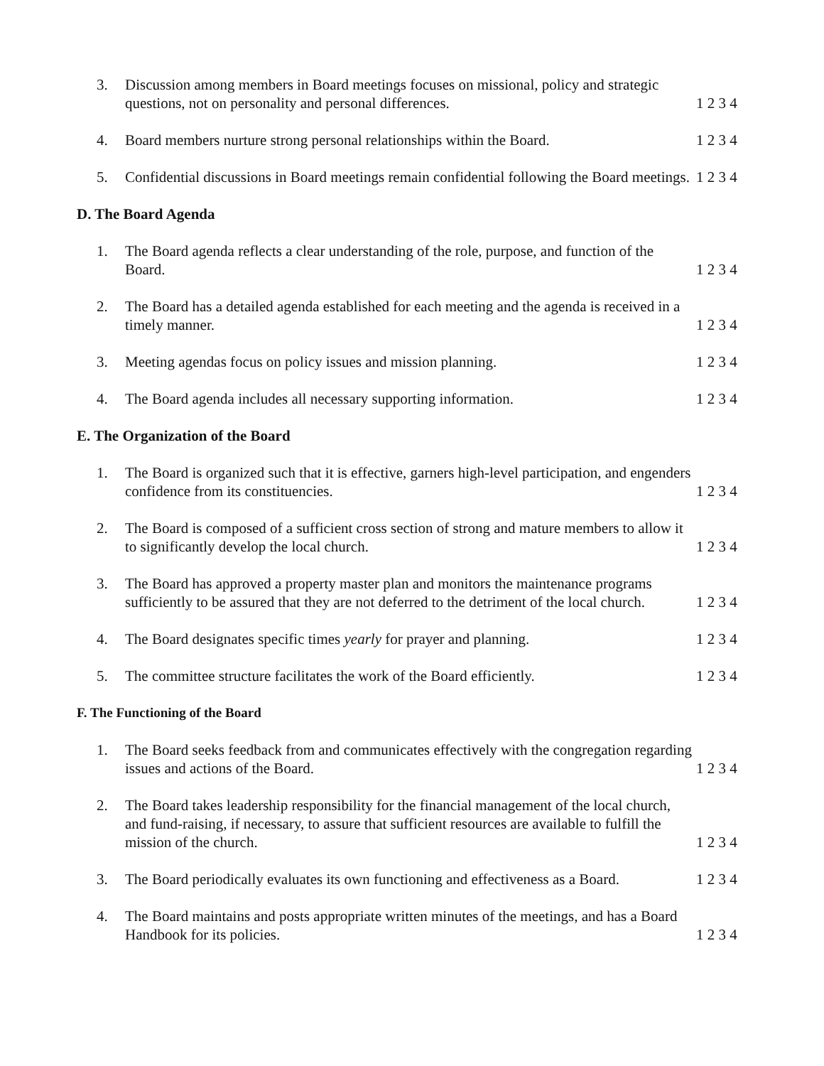3. Discussion among members in Board meetings focuses on missional, policy and strategic questions, not on personality and personal differences.
1 2 3 4
4. Board members nurture strong personal relationships within the Board.
1 2 3 4
5. Confidential discussions in Board meetings remain confidential following the Board meetings.
1 2 3 4
D. The Board Agenda
1. The Board agenda reflects a clear understanding of the role, purpose, and function of the Board.
1 2 3 4
2. The Board has a detailed agenda established for each meeting and the agenda is received in a timely manner.
1 2 3 4
3. Meeting agendas focus on policy issues and mission planning. 1 2 3 4
4. The Board agenda includes all necessary supporting information. 1 2 3 4
E. The Organization of the Board
1. The Board is organized such that it is effective, garners high-level participation, and engenders confidence from its constituencies.
1 2 3 4
2. The Board is composed of a sufficient cross section of strong and mature members to allow it to significantly develop the local church.
1 2 3 4
3. The Board has approved a property master plan and monitors the maintenance programs sufficiently to be assured that they are not deferred to the detriment of the local church.
1 2 3 4
4. The Board designates specific times yearly for prayer and planning.
1 2 3 4
5. The committee structure facilitates the work of the Board efficiently.
1 2 3 4
F. The Functioning of the Board
1. The Board seeks feedback from and communicates effectively with the congregation regarding issues and actions of the Board.
1 2 3 4
2. The Board takes leadership responsibility for the financial management of the local church, and fund-raising, if necessary, to assure that sufficient resources are available to fulfill the mission of the church.
1 2 3 4
3. The Board periodically evaluates its own functioning and effectiveness as a Board.
1 2 3 4
4. The Board maintains and posts appropriate written minutes of the meetings, and has a Board Handbook for its policies.
1 2 3 4